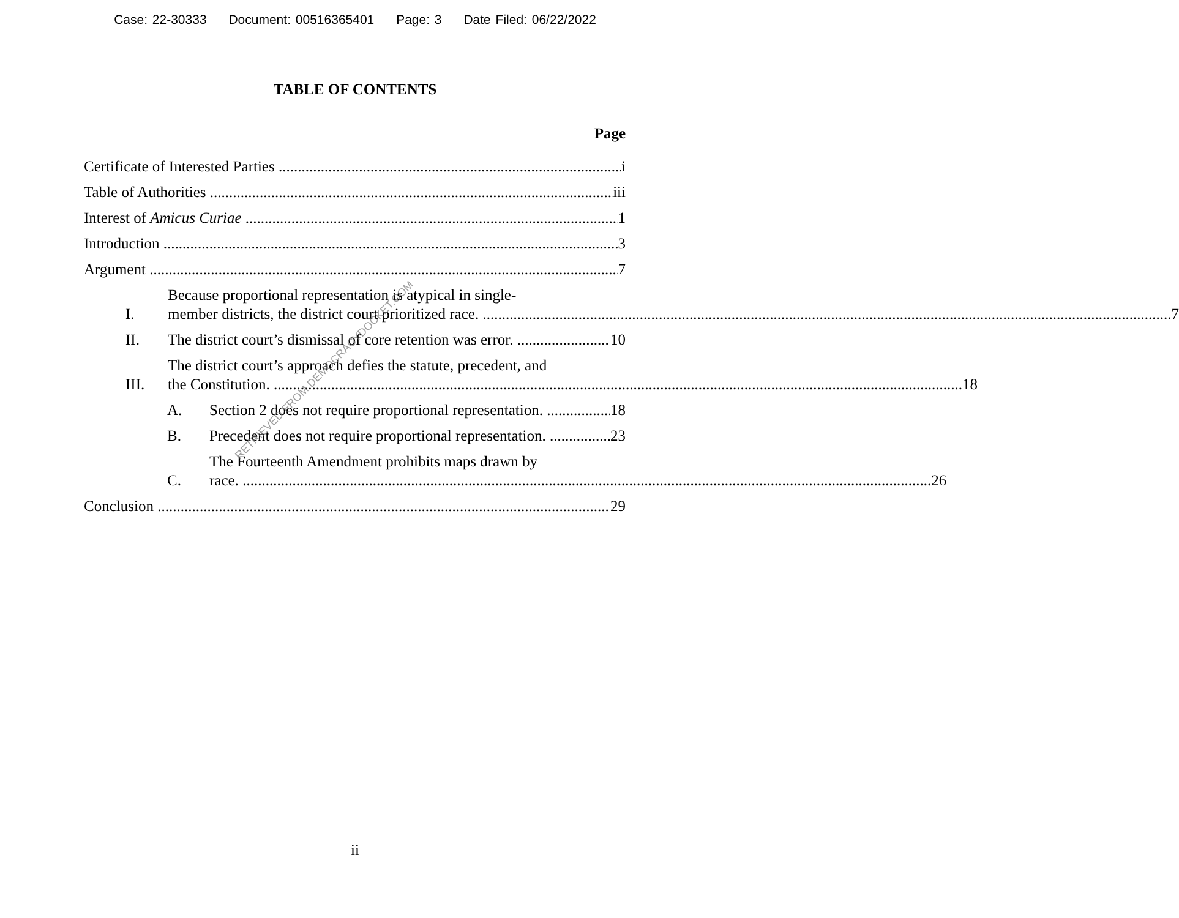Case: 22-30333 Document: 00516365401 Page: 3 Date Filed: 06/22/2022
TABLE OF CONTENTS
Page
Certificate of Interested Parties
i
Table of Authorities
iii
Interest of Amicus Curiae
1
Introduction
3
Argument
7
I.
Because proportional representation is atypical in single-
member districts, the district court prioritized race. 7
II.
The district court’s dismissal of core retention was error.
10
III.
The district court’s approach defies the statute, precedent, and
the Constitution. 18
A.
Section 2 does not require proportional representation.
18
B.
Precedent does not require proportional representation.
23
C.
The Fourteenth Amendment prohibits maps drawn by
race. 26
Conclusion
29
RETRIEVED FROM DEMOCRACYDOCKET.COM
ii